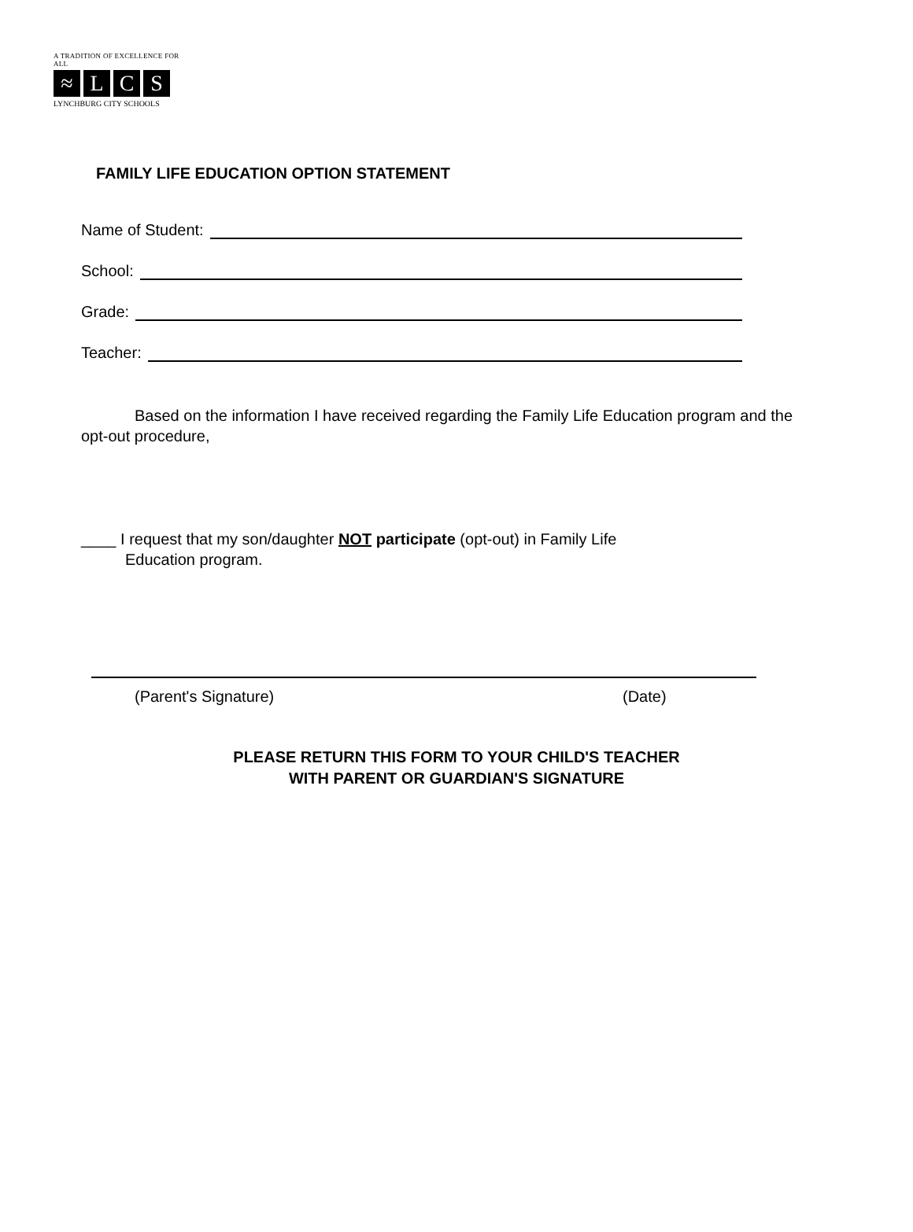A TRADITION OF EXCELLENCE FOR ALL
≈ L C S
LYNCHBURG CITY SCHOOLS
FAMILY LIFE EDUCATION OPTION STATEMENT
Name of Student:
School:
Grade:
Teacher:
Based on the information I have received regarding the Family Life Education program and the opt-out procedure,
____ I request that my son/daughter NOT participate (opt-out) in Family Life
Education program.
(Parent's Signature) (Date)
PLEASE RETURN THIS FORM TO YOUR CHILD'S TEACHER
WITH PARENT OR GUARDIAN'S SIGNATURE